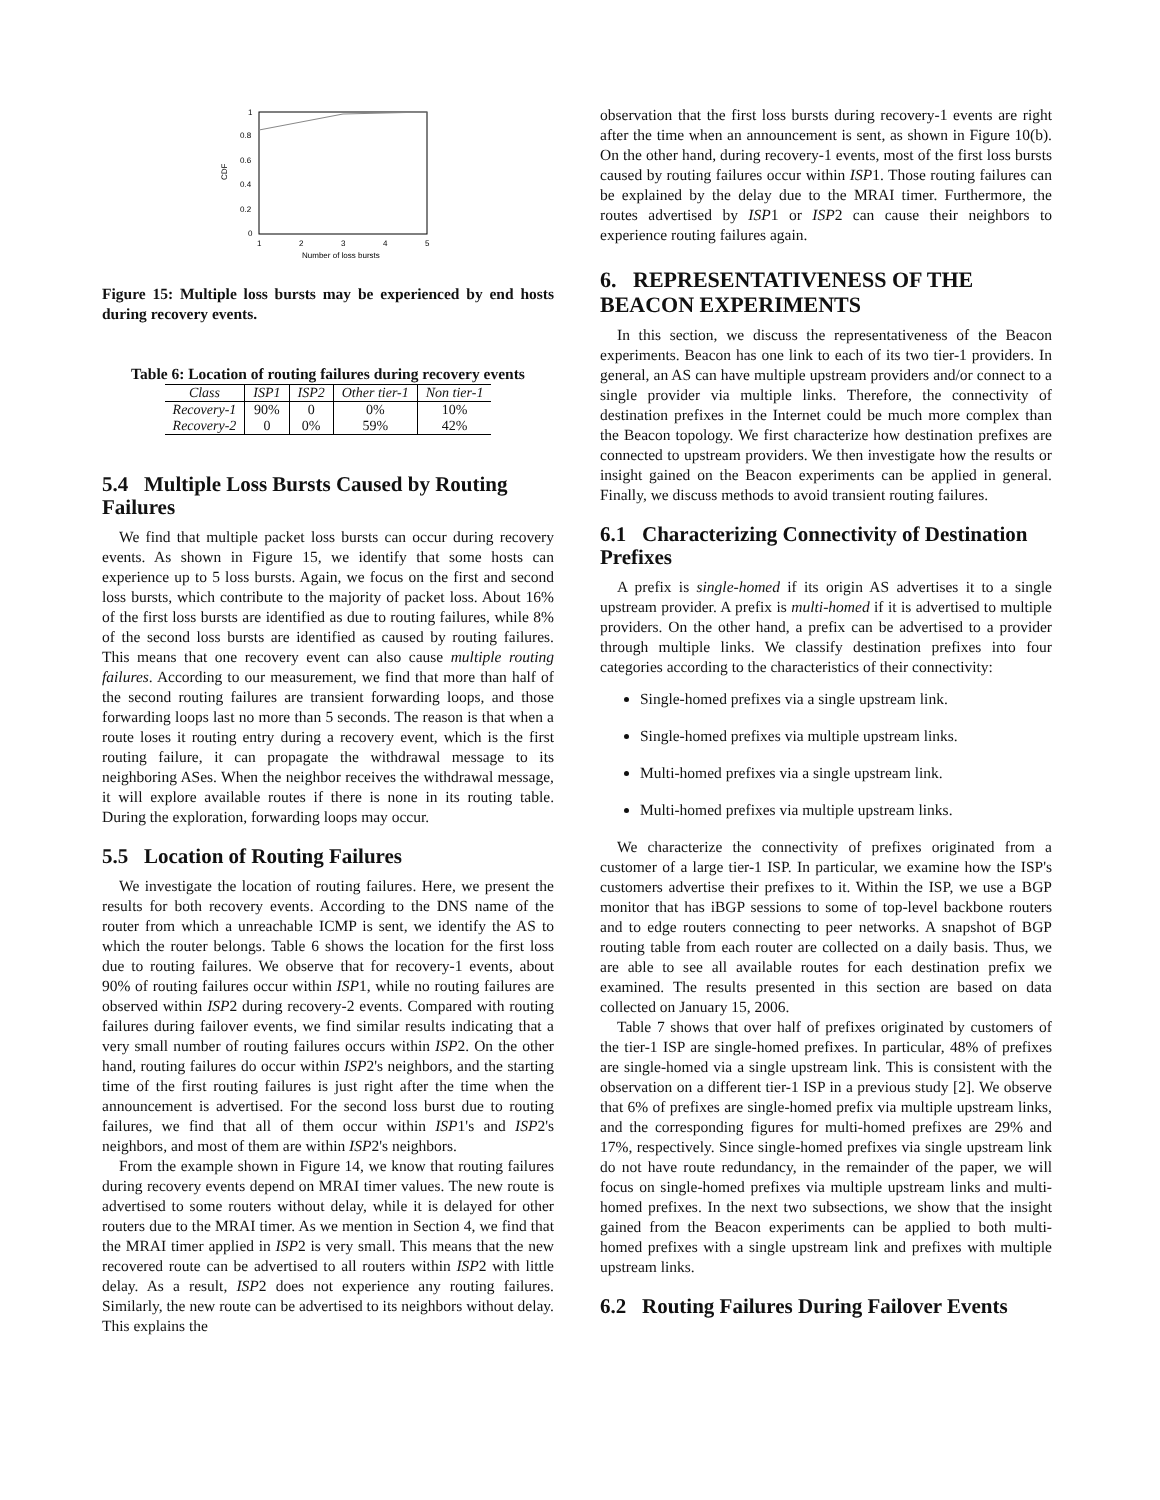1
0.8
0.6
0.4
0.2
0
1
2
3
4
5
Number of loss bursts
CDF
Figure 15: Multiple loss bursts may be experienced by end hosts during recovery events.
Table 6: Location of routing failures during recovery events
| Class | ISP1 | ISP2 | Other tier-1 | Non tier-1 |
| --- | --- | --- | --- | --- |
| Recovery-1 | 90% | 0 | 0% | 10% |
| Recovery-2 | 0 | 0% | 59% | 42% |
5.4 Multiple Loss Bursts Caused by Routing Failures
We find that multiple packet loss bursts can occur during recovery events. As shown in Figure 15, we identify that some hosts can experience up to 5 loss bursts. Again, we focus on the first and second loss bursts, which contribute to the majority of packet loss. About 16% of the first loss bursts are identified as due to routing failures, while 8% of the second loss bursts are identified as caused by routing failures. This means that one recovery event can also cause multiple routing failures. According to our measurement, we find that more than half of the second routing failures are transient forwarding loops, and those forwarding loops last no more than 5 seconds. The reason is that when a route loses it routing entry during a recovery event, which is the first routing failure, it can propagate the withdrawal message to its neighboring ASes. When the neighbor receives the withdrawal message, it will explore available routes if there is none in its routing table. During the exploration, forwarding loops may occur.
5.5 Location of Routing Failures
We investigate the location of routing failures. Here, we present the results for both recovery events. According to the DNS name of the router from which a unreachable ICMP is sent, we identify the AS to which the router belongs. Table 6 shows the location for the first loss due to routing failures. We observe that for recovery-1 events, about 90% of routing failures occur within ISP1, while no routing failures are observed within ISP2 during recovery-2 events. Compared with routing failures during failover events, we find similar results indicating that a very small number of routing failures occurs within ISP2. On the other hand, routing failures do occur within ISP2's neighbors, and the starting time of the first routing failures is just right after the time when the announcement is advertised. For the second loss burst due to routing failures, we find that all of them occur within ISP1's and ISP2's neighbors, and most of them are within ISP2's neighbors.
From the example shown in Figure 14, we know that routing failures during recovery events depend on MRAI timer values. The new route is advertised to some routers without delay, while it is delayed for other routers due to the MRAI timer. As we mention in Section 4, we find that the MRAI timer applied in ISP2 is very small. This means that the new recovered route can be advertised to all routers within ISP2 with little delay. As a result, ISP2 does not experience any routing failures. Similarly, the new route can be advertised to its neighbors without delay. This explains the
observation that the first loss bursts during recovery-1 events are right after the time when an announcement is sent, as shown in Figure 10(b). On the other hand, during recovery-1 events, most of the first loss bursts caused by routing failures occur within ISP1. Those routing failures can be explained by the delay due to the MRAI timer. Furthermore, the routes advertised by ISP1 or ISP2 can cause their neighbors to experience routing failures again.
6. REPRESENTATIVENESS OF THE BEACON EXPERIMENTS
In this section, we discuss the representativeness of the Beacon experiments. Beacon has one link to each of its two tier-1 providers. In general, an AS can have multiple upstream providers and/or connect to a single provider via multiple links. Therefore, the connectivity of destination prefixes in the Internet could be much more complex than the Beacon topology. We first characterize how destination prefixes are connected to upstream providers. We then investigate how the results or insight gained on the Beacon experiments can be applied in general. Finally, we discuss methods to avoid transient routing failures.
6.1 Characterizing Connectivity of Destination Prefixes
A prefix is single-homed if its origin AS advertises it to a single upstream provider. A prefix is multi-homed if it is advertised to multiple providers. On the other hand, a prefix can be advertised to a provider through multiple links. We classify destination prefixes into four categories according to the characteristics of their connectivity:
Single-homed prefixes via a single upstream link.
Single-homed prefixes via multiple upstream links.
Multi-homed prefixes via a single upstream link.
Multi-homed prefixes via multiple upstream links.
We characterize the connectivity of prefixes originated from a customer of a large tier-1 ISP. In particular, we examine how the ISP's customers advertise their prefixes to it. Within the ISP, we use a BGP monitor that has iBGP sessions to some of top-level backbone routers and to edge routers connecting to peer networks. A snapshot of BGP routing table from each router are collected on a daily basis. Thus, we are able to see all available routes for each destination prefix we examined. The results presented in this section are based on data collected on January 15, 2006.
Table 7 shows that over half of prefixes originated by customers of the tier-1 ISP are single-homed prefixes. In particular, 48% of prefixes are single-homed via a single upstream link. This is consistent with the observation on a different tier-1 ISP in a previous study [2]. We observe that 6% of prefixes are single-homed prefix via multiple upstream links, and the corresponding figures for multi-homed prefixes are 29% and 17%, respectively. Since single-homed prefixes via single upstream link do not have route redundancy, in the remainder of the paper, we will focus on single-homed prefixes via multiple upstream links and multi-homed prefixes. In the next two subsections, we show that the insight gained from the Beacon experiments can be applied to both multi-homed prefixes with a single upstream link and prefixes with multiple upstream links.
6.2 Routing Failures During Failover Events